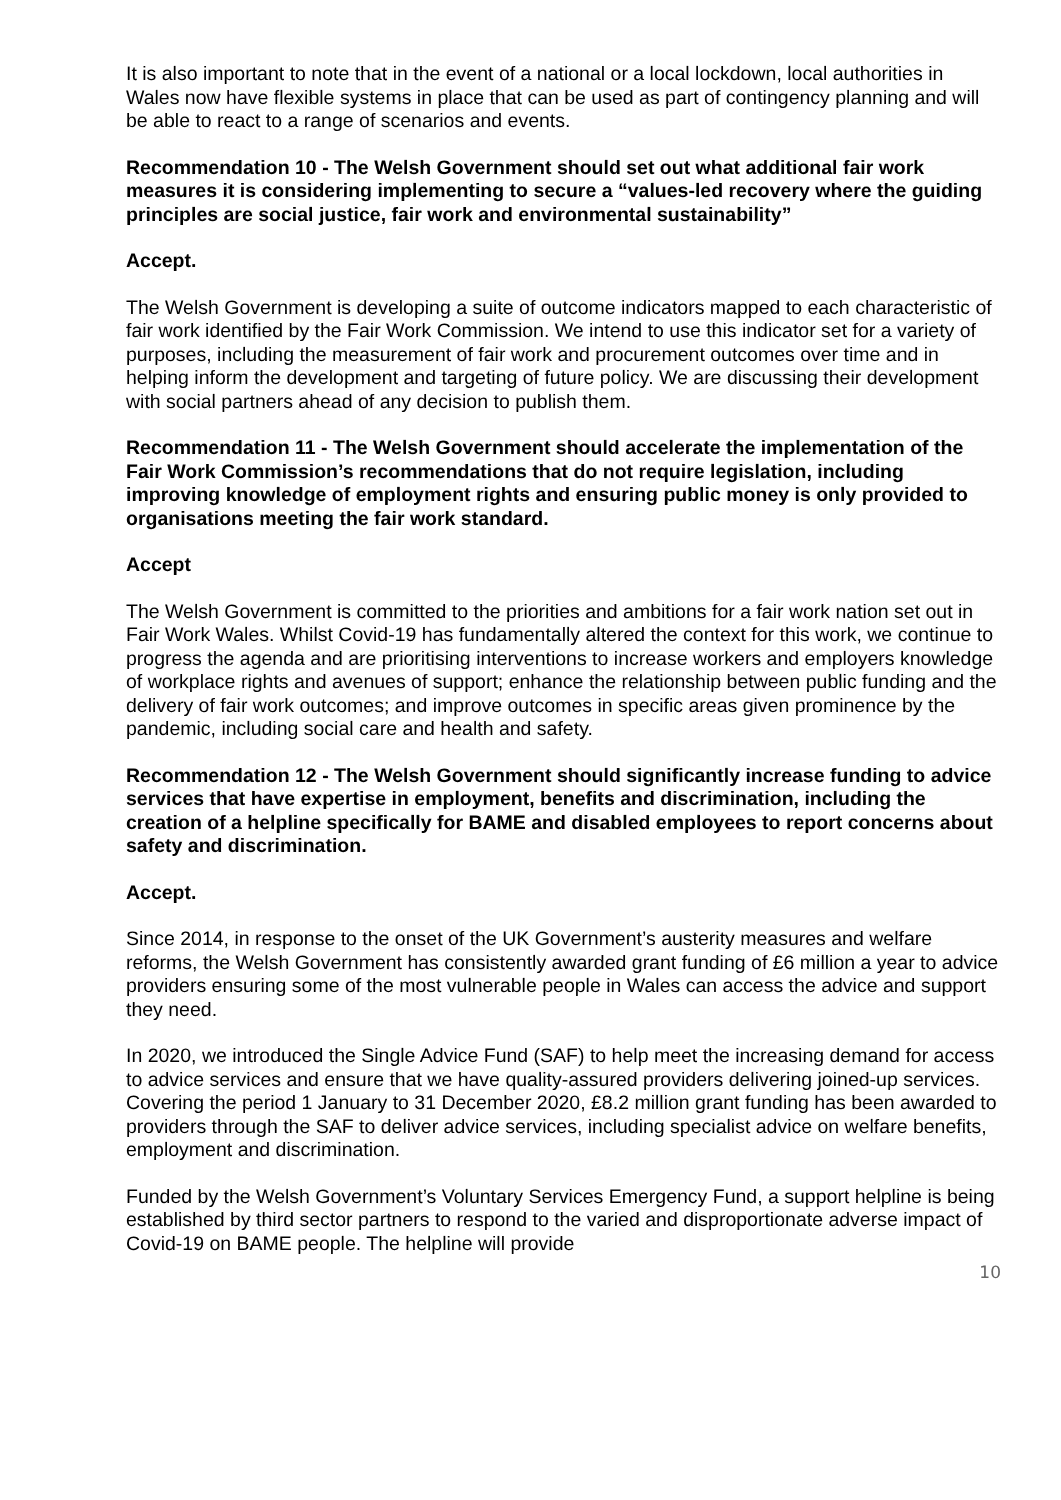It is also important to note that in the event of a national or a local lockdown, local authorities in Wales now have flexible systems in place that can be used as part of contingency planning and will be able to react to a range of scenarios and events.
Recommendation 10 - The Welsh Government should set out what additional fair work measures it is considering implementing to secure a “values-led recovery where the guiding principles are social justice, fair work and environmental sustainability”
Accept.
The Welsh Government is developing a suite of outcome indicators mapped to each characteristic of fair work identified by the Fair Work Commission. We intend to use this indicator set for a variety of purposes, including the measurement of fair work and procurement outcomes over time and in helping inform the development and targeting of future policy. We are discussing their development with social partners ahead of any decision to publish them.
Recommendation 11 - The Welsh Government should accelerate the implementation of the Fair Work Commission’s recommendations that do not require legislation, including improving knowledge of employment rights and ensuring public money is only provided to organisations meeting the fair work standard.
Accept
The Welsh Government is committed to the priorities and ambitions for a fair work nation set out in Fair Work Wales. Whilst Covid-19 has fundamentally altered the context for this work, we continue to progress the agenda and are prioritising interventions to increase workers and employers knowledge of workplace rights and avenues of support; enhance the relationship between public funding and the delivery of fair work outcomes; and improve outcomes in specific areas given prominence by the pandemic, including social care and health and safety.
Recommendation 12 - The Welsh Government should significantly increase funding to advice services that have expertise in employment, benefits and discrimination, including the creation of a helpline specifically for BAME and disabled employees to report concerns about safety and discrimination.
Accept.
Since 2014, in response to the onset of the UK Government’s austerity measures and welfare reforms, the Welsh Government has consistently awarded grant funding of £6 million a year to advice providers ensuring some of the most vulnerable people in Wales can access the advice and support they need.
In 2020, we introduced the Single Advice Fund (SAF) to help meet the increasing demand for access to advice services and ensure that we have quality-assured providers delivering joined-up services. Covering the period 1 January to 31 December 2020, £8.2 million grant funding has been awarded to providers through the SAF to deliver advice services, including specialist advice on welfare benefits, employment and discrimination.
Funded by the Welsh Government’s Voluntary Services Emergency Fund, a support helpline is being established by third sector partners to respond to the varied and disproportionate adverse impact of Covid-19 on BAME people. The helpline will provide
10